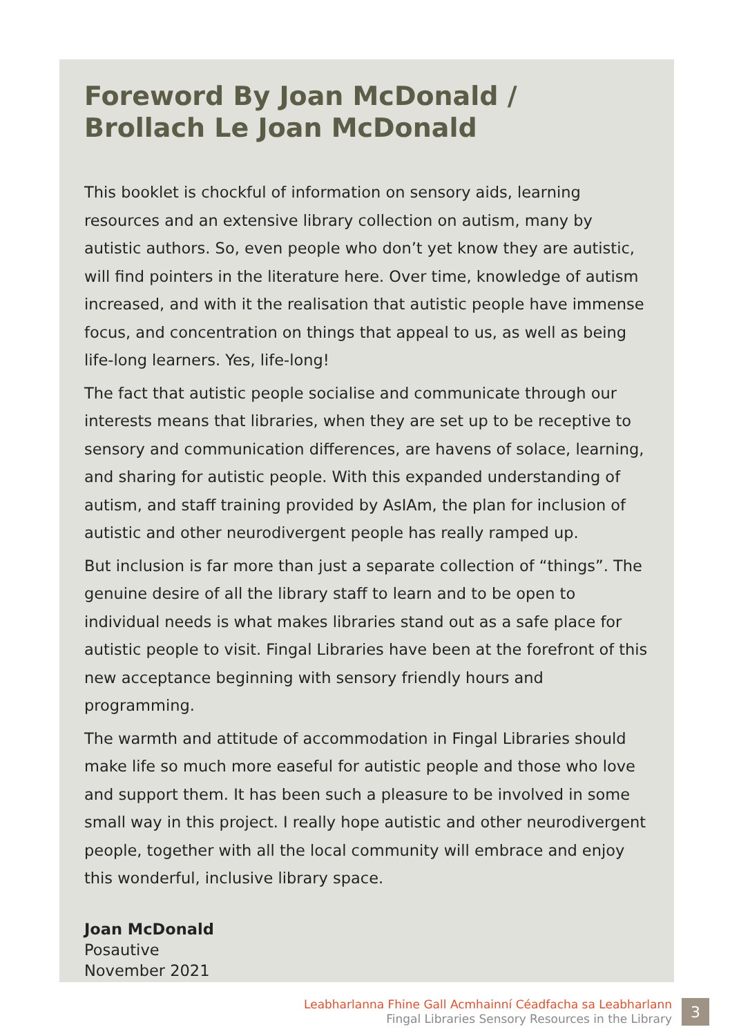Foreword By Joan McDonald /
Brollach Le Joan McDonald
This booklet is chockful of information on sensory aids, learning resources and an extensive library collection on autism, many by autistic authors. So, even people who don’t yet know they are autistic, will find pointers in the literature here. Over time, knowledge of autism increased, and with it the realisation that autistic people have immense focus, and concentration on things that appeal to us, as well as being life-long learners. Yes, life-long!
The fact that autistic people socialise and communicate through our interests means that libraries, when they are set up to be receptive to sensory and communication differences, are havens of solace, learning, and sharing for autistic people. With this expanded understanding of autism, and staff training provided by AsIAm, the plan for inclusion of autistic and other neurodivergent people has really ramped up.
But inclusion is far more than just a separate collection of “things”. The genuine desire of all the library staff to learn and to be open to individual needs is what makes libraries stand out as a safe place for autistic people to visit. Fingal Libraries have been at the forefront of this new acceptance beginning with sensory friendly hours and programming.
The warmth and attitude of accommodation in Fingal Libraries should make life so much more easeful for autistic people and those who love and support them. It has been such a pleasure to be involved in some small way in this project. I really hope autistic and other neurodivergent people, together with all the local community will embrace and enjoy this wonderful, inclusive library space.
Joan McDonald
Posautive
November 2021
Leabharlanna Fhine Gall Acmhainní Céadfacha sa Leabharlann
Fingal Libraries Sensory Resources in the Library
3